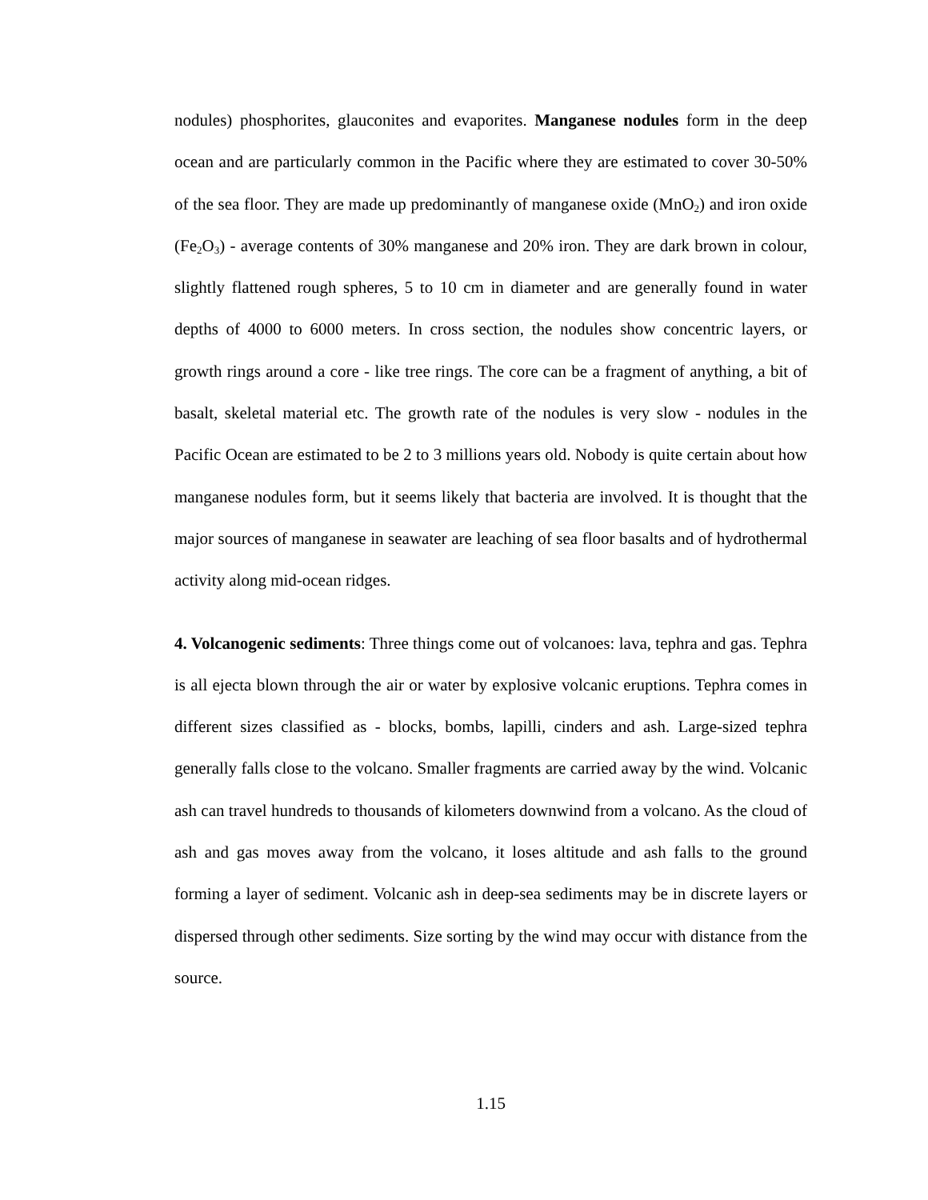nodules) phosphorites, glauconites and evaporites. Manganese nodules form in the deep ocean and are particularly common in the Pacific where they are estimated to cover 30-50% of the sea floor. They are made up predominantly of manganese oxide (MnO<sub>2</sub>) and iron oxide (Fe<sub>2</sub>O<sub>3</sub>) - average contents of 30% manganese and 20% iron. They are dark brown in colour, slightly flattened rough spheres, 5 to 10 cm in diameter and are generally found in water depths of 4000 to 6000 meters. In cross section, the nodules show concentric layers, or growth rings around a core - like tree rings. The core can be a fragment of anything, a bit of basalt, skeletal material etc. The growth rate of the nodules is very slow - nodules in the Pacific Ocean are estimated to be 2 to 3 millions years old. Nobody is quite certain about how manganese nodules form, but it seems likely that bacteria are involved. It is thought that the major sources of manganese in seawater are leaching of sea floor basalts and of hydrothermal activity along mid-ocean ridges.
4. Volcanogenic sediments: Three things come out of volcanoes: lava, tephra and gas. Tephra is all ejecta blown through the air or water by explosive volcanic eruptions. Tephra comes in different sizes classified as - blocks, bombs, lapilli, cinders and ash. Large-sized tephra generally falls close to the volcano. Smaller fragments are carried away by the wind. Volcanic ash can travel hundreds to thousands of kilometers downwind from a volcano. As the cloud of ash and gas moves away from the volcano, it loses altitude and ash falls to the ground forming a layer of sediment. Volcanic ash in deep-sea sediments may be in discrete layers or dispersed through other sediments. Size sorting by the wind may occur with distance from the source.
1.15